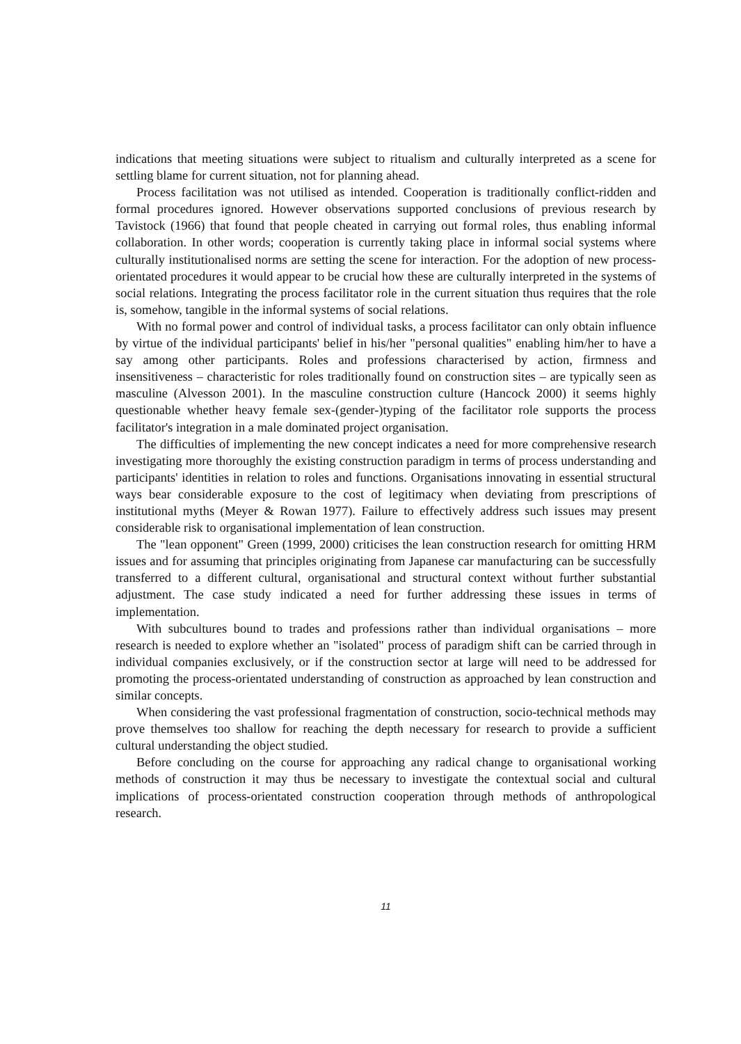indications that meeting situations were subject to ritualism and culturally interpreted as a scene for settling blame for current situation, not for planning ahead.
Process facilitation was not utilised as intended. Cooperation is traditionally conflict-ridden and formal procedures ignored. However observations supported conclusions of previous research by Tavistock (1966) that found that people cheated in carrying out formal roles, thus enabling informal collaboration. In other words; cooperation is currently taking place in informal social systems where culturally institutionalised norms are setting the scene for interaction. For the adoption of new process-orientated procedures it would appear to be crucial how these are culturally interpreted in the systems of social relations. Integrating the process facilitator role in the current situation thus requires that the role is, somehow, tangible in the informal systems of social relations.
With no formal power and control of individual tasks, a process facilitator can only obtain influence by virtue of the individual participants' belief in his/her "personal qualities" enabling him/her to have a say among other participants. Roles and professions characterised by action, firmness and insensitiveness – characteristic for roles traditionally found on construction sites – are typically seen as masculine (Alvesson 2001). In the masculine construction culture (Hancock 2000) it seems highly questionable whether heavy female sex-(gender-)typing of the facilitator role supports the process facilitator's integration in a male dominated project organisation.
The difficulties of implementing the new concept indicates a need for more comprehensive research investigating more thoroughly the existing construction paradigm in terms of process understanding and participants' identities in relation to roles and functions. Organisations innovating in essential structural ways bear considerable exposure to the cost of legitimacy when deviating from prescriptions of institutional myths (Meyer & Rowan 1977). Failure to effectively address such issues may present considerable risk to organisational implementation of lean construction.
The "lean opponent" Green (1999, 2000) criticises the lean construction research for omitting HRM issues and for assuming that principles originating from Japanese car manufacturing can be successfully transferred to a different cultural, organisational and structural context without further substantial adjustment. The case study indicated a need for further addressing these issues in terms of implementation.
With subcultures bound to trades and professions rather than individual organisations – more research is needed to explore whether an "isolated" process of paradigm shift can be carried through in individual companies exclusively, or if the construction sector at large will need to be addressed for promoting the process-orientated understanding of construction as approached by lean construction and similar concepts.
When considering the vast professional fragmentation of construction, socio-technical methods may prove themselves too shallow for reaching the depth necessary for research to provide a sufficient cultural understanding the object studied.
Before concluding on the course for approaching any radical change to organisational working methods of construction it may thus be necessary to investigate the contextual social and cultural implications of process-orientated construction cooperation through methods of anthropological research.
11